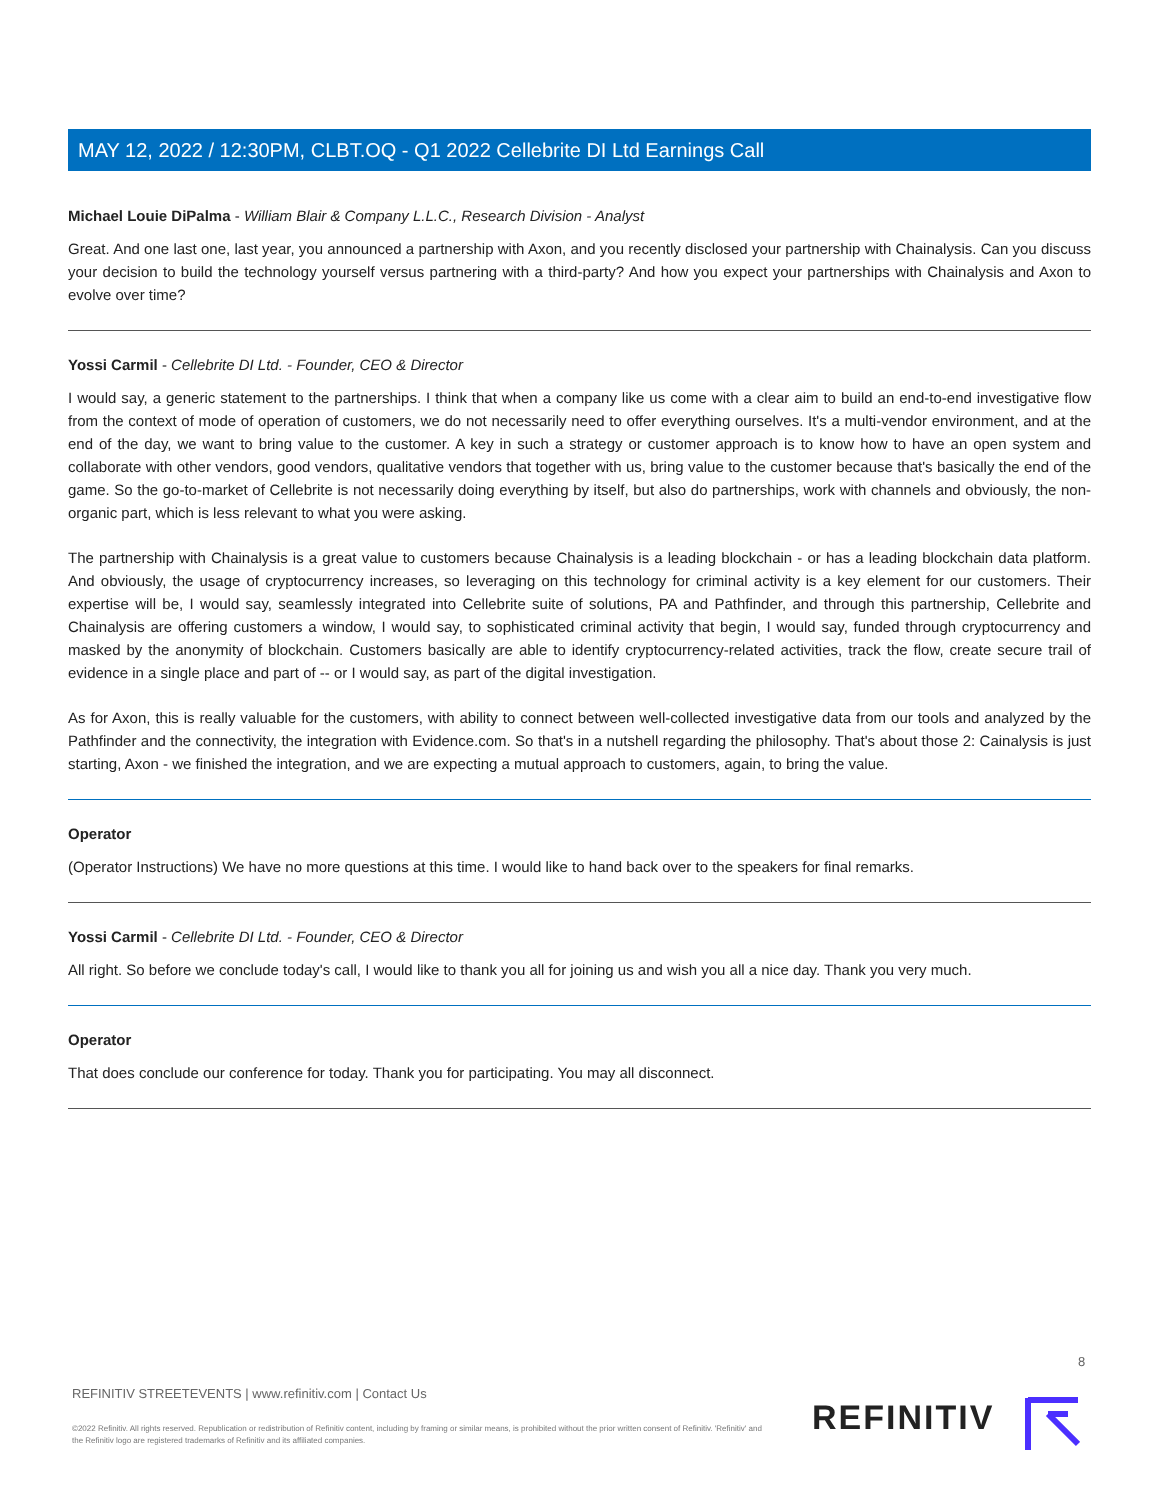MAY 12, 2022 / 12:30PM, CLBT.OQ - Q1 2022 Cellebrite DI Ltd Earnings Call
Michael Louie DiPalma - William Blair & Company L.L.C., Research Division - Analyst
Great. And one last one, last year, you announced a partnership with Axon, and you recently disclosed your partnership with Chainalysis. Can you discuss your decision to build the technology yourself versus partnering with a third-party? And how you expect your partnerships with Chainalysis and Axon to evolve over time?
Yossi Carmil - Cellebrite DI Ltd. - Founder, CEO & Director
I would say, a generic statement to the partnerships. I think that when a company like us come with a clear aim to build an end-to-end investigative flow from the context of mode of operation of customers, we do not necessarily need to offer everything ourselves. It's a multi-vendor environment, and at the end of the day, we want to bring value to the customer. A key in such a strategy or customer approach is to know how to have an open system and collaborate with other vendors, good vendors, qualitative vendors that together with us, bring value to the customer because that's basically the end of the game. So the go-to-market of Cellebrite is not necessarily doing everything by itself, but also do partnerships, work with channels and obviously, the non-organic part, which is less relevant to what you were asking.
The partnership with Chainalysis is a great value to customers because Chainalysis is a leading blockchain - or has a leading blockchain data platform. And obviously, the usage of cryptocurrency increases, so leveraging on this technology for criminal activity is a key element for our customers. Their expertise will be, I would say, seamlessly integrated into Cellebrite suite of solutions, PA and Pathfinder, and through this partnership, Cellebrite and Chainalysis are offering customers a window, I would say, to sophisticated criminal activity that begin, I would say, funded through cryptocurrency and masked by the anonymity of blockchain. Customers basically are able to identify cryptocurrency-related activities, track the flow, create secure trail of evidence in a single place and part of -- or I would say, as part of the digital investigation.
As for Axon, this is really valuable for the customers, with ability to connect between well-collected investigative data from our tools and analyzed by the Pathfinder and the connectivity, the integration with Evidence.com. So that's in a nutshell regarding the philosophy. That's about those 2: Cainalysis is just starting, Axon - we finished the integration, and we are expecting a mutual approach to customers, again, to bring the value.
Operator
(Operator Instructions) We have no more questions at this time. I would like to hand back over to the speakers for final remarks.
Yossi Carmil - Cellebrite DI Ltd. - Founder, CEO & Director
All right. So before we conclude today's call, I would like to thank you all for joining us and wish you all a nice day. Thank you very much.
Operator
That does conclude our conference for today. Thank you for participating. You may all disconnect.
8
REFINITIV STREETEVENTS | www.refinitiv.com | Contact Us
©2022 Refinitiv. All rights reserved. Republication or redistribution of Refinitiv content, including by framing or similar means, is prohibited without the prior written consent of Refinitiv. 'Refinitiv' and the Refinitiv logo are registered trademarks of Refinitiv and its affiliated companies.
REFINITIV